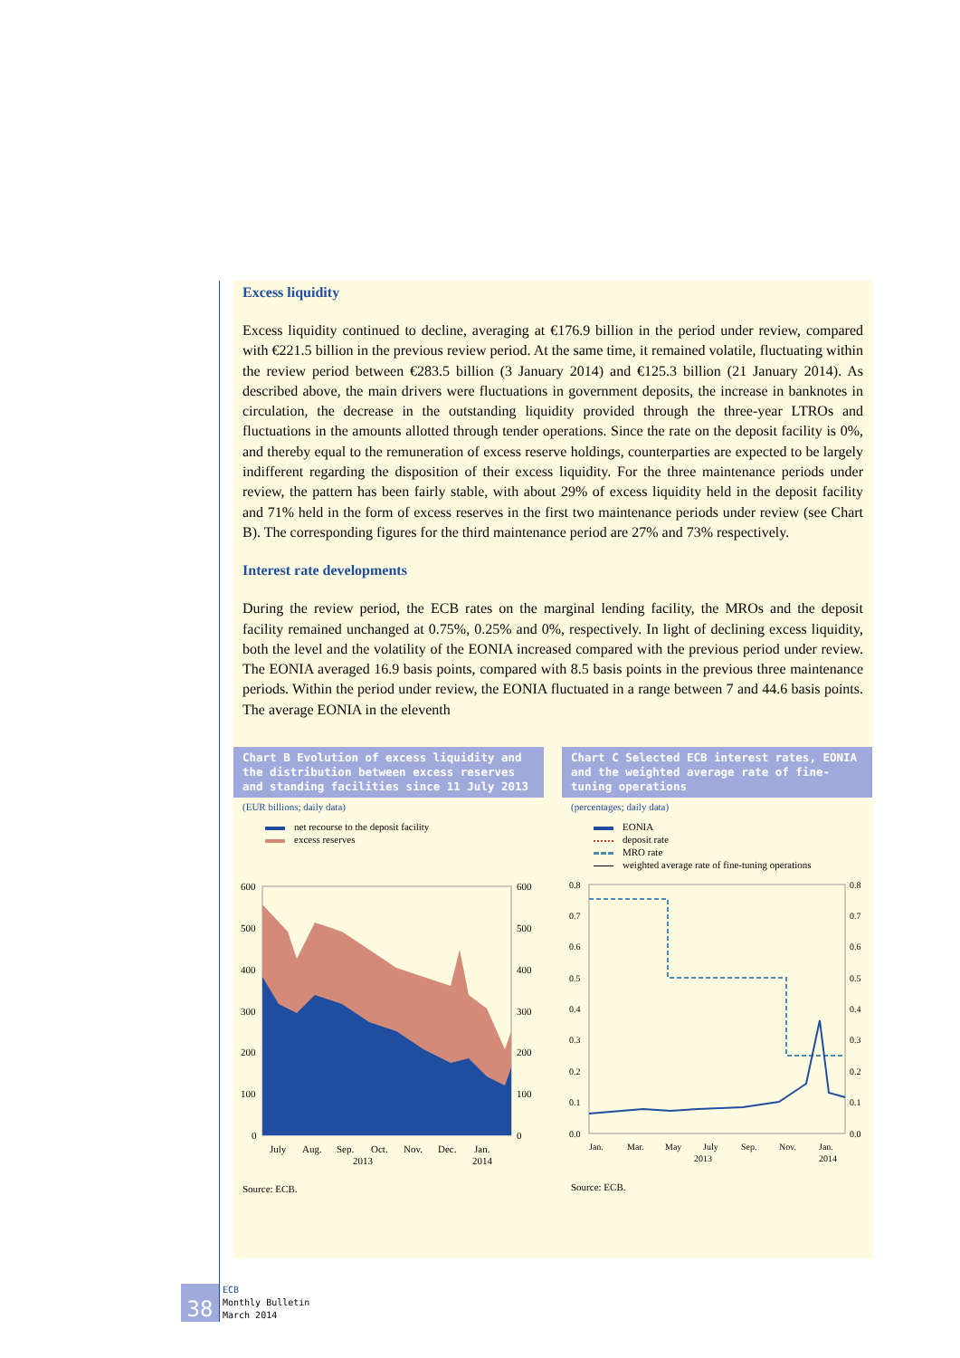Excess liquidity
Excess liquidity continued to decline, averaging at €176.9 billion in the period under review, compared with €221.5 billion in the previous review period. At the same time, it remained volatile, fluctuating within the review period between €283.5 billion (3 January 2014) and €125.3 billion (21 January 2014). As described above, the main drivers were fluctuations in government deposits, the increase in banknotes in circulation, the decrease in the outstanding liquidity provided through the three-year LTROs and fluctuations in the amounts allotted through tender operations. Since the rate on the deposit facility is 0%, and thereby equal to the remuneration of excess reserve holdings, counterparties are expected to be largely indifferent regarding the disposition of their excess liquidity. For the three maintenance periods under review, the pattern has been fairly stable, with about 29% of excess liquidity held in the deposit facility and 71% held in the form of excess reserves in the first two maintenance periods under review (see Chart B). The corresponding figures for the third maintenance period are 27% and 73% respectively.
Interest rate developments
During the review period, the ECB rates on the marginal lending facility, the MROs and the deposit facility remained unchanged at 0.75%, 0.25% and 0%, respectively. In light of declining excess liquidity, both the level and the volatility of the EONIA increased compared with the previous period under review. The EONIA averaged 16.9 basis points, compared with 8.5 basis points in the previous three maintenance periods. Within the period under review, the EONIA fluctuated in a range between 7 and 44.6 basis points. The average EONIA in the eleventh
Chart B Evolution of excess liquidity and the distribution between excess reserves and standing facilities since 11 July 2013
(EUR billions; daily data)
net recourse to the deposit facility
excess reserves
600
500
400
300
200
100
0
600
500
400
300
200
100
0
July
Aug.
Sep.
Oct.
Nov.
Dec.
Jan.
2013
2014
Source: ECB.
Chart C Selected ECB interest rates, EONIA and the weighted average rate of fine-tuning operations
(percentages; daily data)
EONIA
deposit rate
MRO rate
weighted average rate of fine-tuning operations
0.8
0.7
0.6
0.5
0.4
0.3
0.2
0.1
0.0
0.8
0.7
0.6
0.5
0.4
0.3
0.2
0.1
0.0
Jan.
Mar.
May
July
Sep.
Nov.
Jan.
2013
2014
Source: ECB.
38
ECB
Monthly Bulletin
March 2014